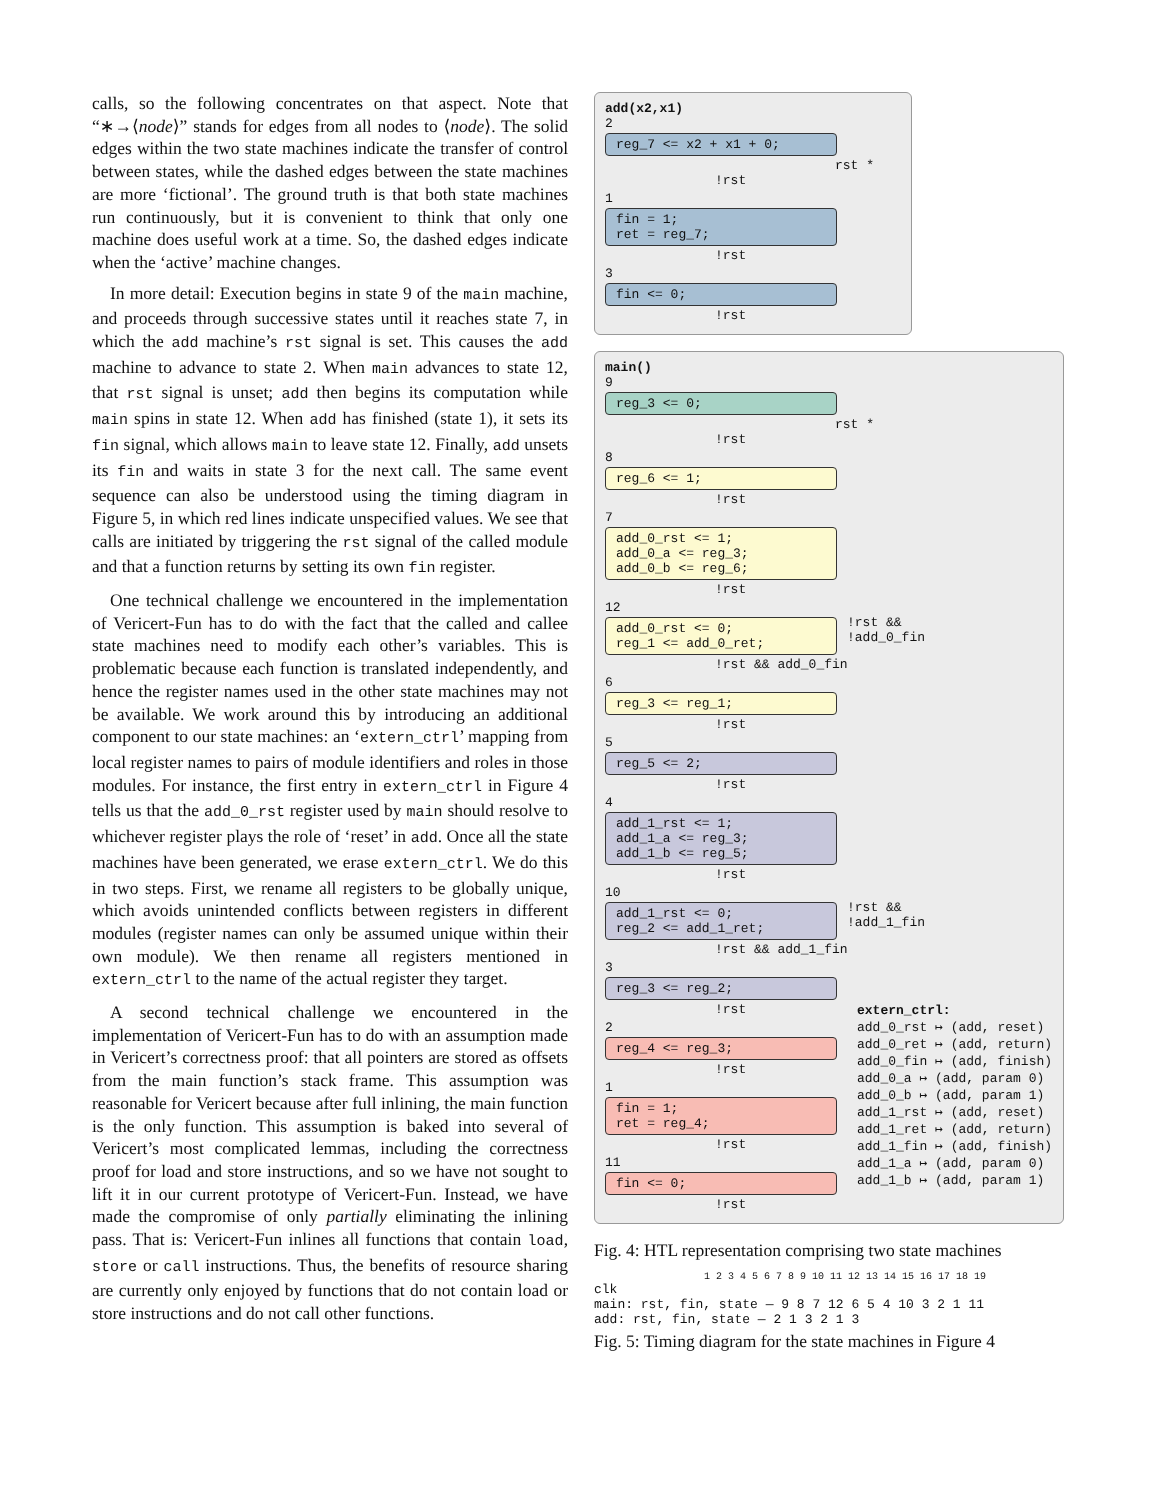calls, so the following concentrates on that aspect. Note that “∗→⟨node⟩” stands for edges from all nodes to ⟨node⟩. The solid edges within the two state machines indicate the transfer of control between states, while the dashed edges between the state machines are more ‘fictional’. The ground truth is that both state machines run continuously, but it is convenient to think that only one machine does useful work at a time. So, the dashed edges indicate when the ‘active’ machine changes.
In more detail: Execution begins in state 9 of the main machine, and proceeds through successive states until it reaches state 7, in which the add machine’s rst signal is set. This causes the add machine to advance to state 2. When main advances to state 12, that rst signal is unset; add then begins its computation while main spins in state 12. When add has finished (state 1), it sets its fin signal, which allows main to leave state 12. Finally, add unsets its fin and waits in state 3 for the next call. The same event sequence can also be understood using the timing diagram in Figure 5, in which red lines indicate unspecified values. We see that calls are initiated by triggering the rst signal of the called module and that a function returns by setting its own fin register.
One technical challenge we encountered in the implementation of Vericert-Fun has to do with the fact that the called and callee state machines need to modify each other’s variables. This is problematic because each function is translated independently, and hence the register names used in the other state machines may not be available. We work around this by introducing an additional component to our state machines: an ‘extern_ctrl’ mapping from local register names to pairs of module identifiers and roles in those modules. For instance, the first entry in extern_ctrl in Figure 4 tells us that the add_0_rst register used by main should resolve to whichever register plays the role of ‘reset’ in add. Once all the state machines have been generated, we erase extern_ctrl. We do this in two steps. First, we rename all registers to be globally unique, which avoids unintended conflicts between registers in different modules (register names can only be assumed unique within their own module). We then rename all registers mentioned in extern_ctrl to the name of the actual register they target.
A second technical challenge we encountered in the implementation of Vericert-Fun has to do with an assumption made in Vericert’s correctness proof: that all pointers are stored as offsets from the main function’s stack frame. This assumption was reasonable for Vericert because after full inlining, the main function is the only function. This assumption is baked into several of Vericert’s most complicated lemmas, including the correctness proof for load and store instructions, and so we have not sought to lift it in our current prototype of Vericert-Fun. Instead, we have made the compromise of only partially eliminating the inlining pass. That is: Vericert-Fun inlines all functions that contain load, store or call instructions. Thus, the benefits of resource sharing are currently only enjoyed by functions that do not contain load or store instructions and do not call other functions.
add(x2,x1)
2
reg_7 <= x2 + x1 + 0;
rst *
!rst
1
fin = 1; ret = reg_7;
!rst
3
fin <= 0;
!rst
main()
9
reg_3 <= 0;
rst *
!rst
8
reg_6 <= 1;
!rst
7
add_0_rst <= 1; add_0_a <= reg_3; add_0_b <= reg_6;
!rst
12
add_0_rst <= 0; reg_1 <= add_0_ret;
!rst &&
!add_0_fin
!rst && add_0_fin
6
reg_3 <= reg_1;
!rst
5
reg_5 <= 2;
!rst
4
add_1_rst <= 1; add_1_a <= reg_3; add_1_b <= reg_5;
!rst
10
add_1_rst <= 0; reg_2 <= add_1_ret;
!rst &&
!add_1_fin
!rst && add_1_fin
3
reg_3 <= reg_2;
!rst
2
reg_4 <= reg_3;
!rst
1
fin = 1; ret = reg_4;
!rst
11
fin <= 0;
!rst
extern_ctrl:
add_0_rst ↦ (add, reset)
add_0_ret ↦ (add, return)
add_0_fin ↦ (add, finish)
add_0_a ↦ (add, param 0)
add_0_b ↦ (add, param 1)
add_1_rst ↦ (add, reset)
add_1_ret ↦ (add, return)
add_1_fin ↦ (add, finish)
add_1_a ↦ (add, param 0)
add_1_b ↦ (add, param 1)
Fig. 4: HTL representation comprising two state machines
1 2 3 4 5 6 7 8 9 10 11 12 13 14 15 16 17 18 19
clk
main: rst, fin, state — 9 8 7 12 6 5 4 10 3 2 1 11
add: rst, fin, state — 2 1 3 2 1 3
Fig. 5: Timing diagram for the state machines in Figure 4